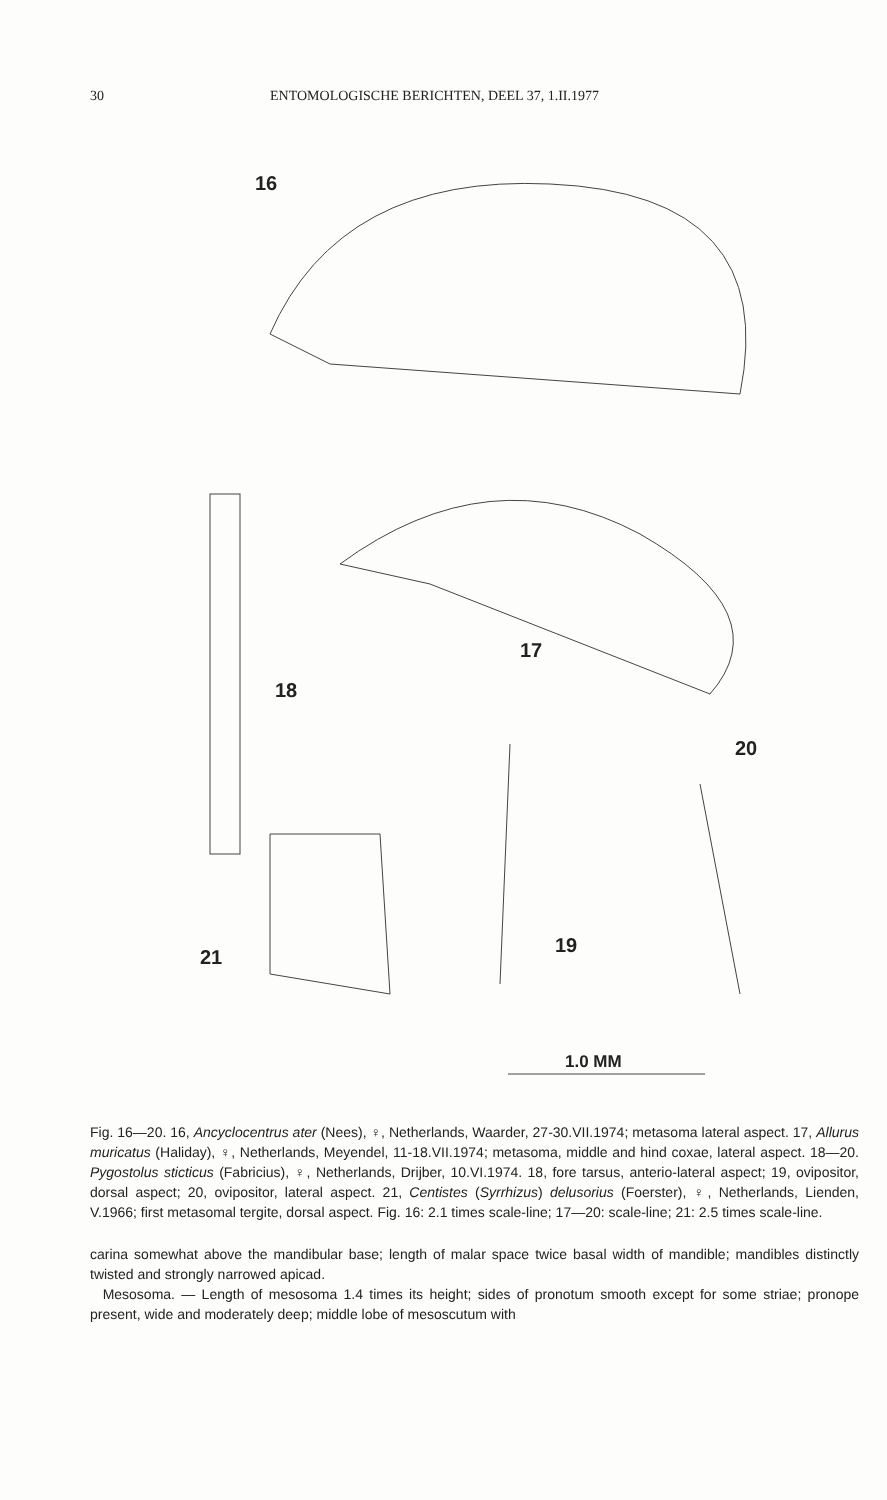30 ENTOMOLOGISCHE BERICHTEN, DEEL 37, 1.II.1977
16
17
18
19
20
21
1.0 MM
Fig. 16—20. 16, Ancyclocentrus ater (Nees), ♀, Netherlands, Waarder, 27-30.VII.1974; metasoma lateral aspect. 17, Allurus muricatus (Haliday), ♀, Netherlands, Meyendel, 11-18.VII.1974; metasoma, middle and hind coxae, lateral aspect. 18—20. Pygostolus sticticus (Fabricius), ♀, Netherlands, Drijber, 10.VI.1974. 18, fore tarsus, anterio-lateral aspect; 19, ovipositor, dorsal aspect; 20, ovipositor, lateral aspect. 21, Centistes (Syrrhizus) delusorius (Foerster), ♀, Netherlands, Lienden, V.1966; first metasomal tergite, dorsal aspect. Fig. 16: 2.1 times scale-line; 17—20: scale-line; 21: 2.5 times scale-line.
carina somewhat above the mandibular base; length of malar space twice basal width of mandible; mandibles distinctly twisted and strongly narrowed apicad.
Mesosoma. — Length of mesosoma 1.4 times its height; sides of pronotum smooth except for some striae; pronope present, wide and moderately deep; middle lobe of mesoscutum with